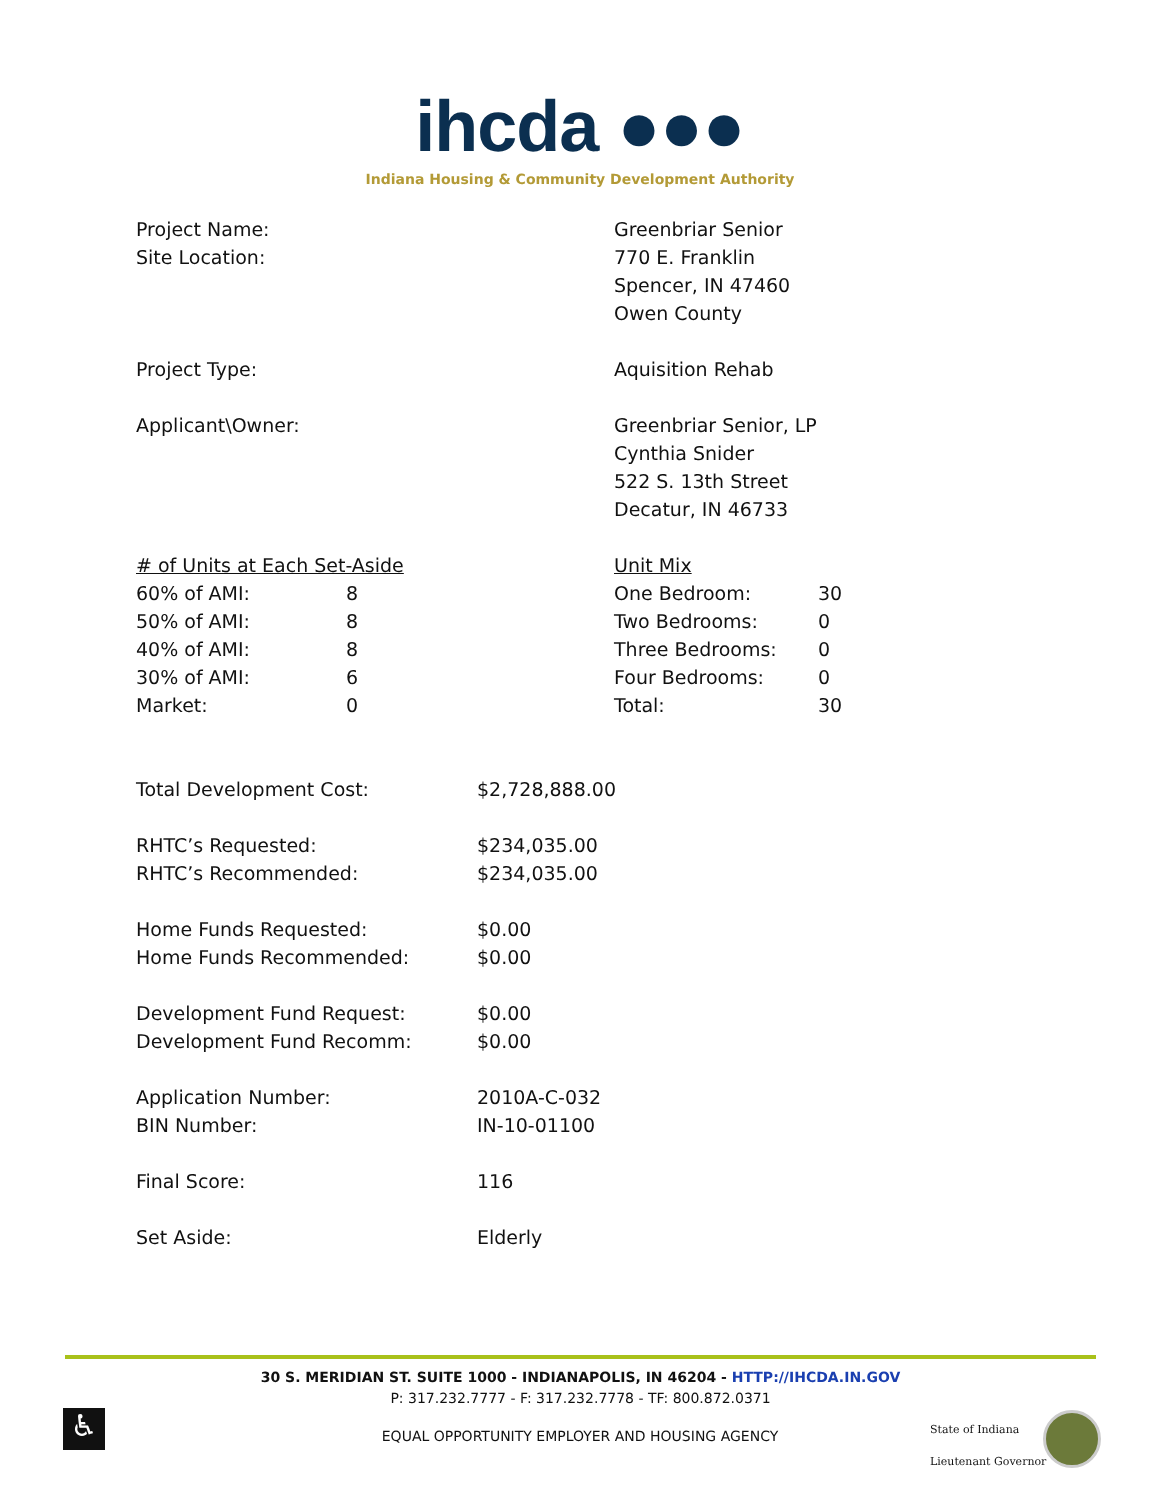ihcda ●●●
Indiana Housing & Community Development Authority
Project Name:
Site Location:
Greenbriar Senior
770 E. Franklin
Spencer, IN 47460
Owen County
Project Type: Aquisition Rehab
Applicant\Owner: Greenbriar Senior, LP
Cynthia Snider
522 S. 13th Street
Decatur, IN 46733
| # of Units at Each Set-Aside | |
| 60% of AMI: | 8 |
| 50% of AMI: | 8 |
| 40% of AMI: | 8 |
| 30% of AMI: | 6 |
| Market: | 0 |
| Unit Mix | |
| One Bedroom: | 30 |
| Two Bedrooms: | 0 |
| Three Bedrooms: | 0 |
| Four Bedrooms: | 0 |
| Total: | 30 |
Total Development Cost: $2,728,888.00
RHTC’s Requested:
RHTC’s Recommended:
$234,035.00
$234,035.00
Home Funds Requested:
Home Funds Recommended:
$0.00
$0.00
Development Fund Request:
Development Fund Recomm:
$0.00
$0.00
Application Number:
BIN Number:
2010A-C-032
IN-10-01100
Final Score: 116
Set Aside: Elderly
30 S. MERIDIAN ST. SUITE 1000 - INDIANAPOLIS, IN 46204 - HTTP://IHCDA.IN.GOV
P: 317.232.7777 - F: 317.232.7778 - TF: 800.872.0371
♿
EQUAL OPPORTUNITY EMPLOYER AND HOUSING AGENCY
State of Indiana
Lieutenant Governor